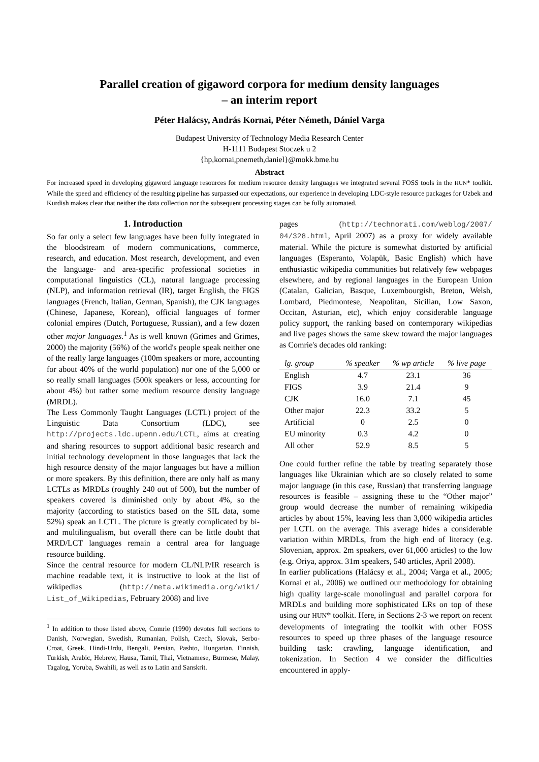Parallel creation of gigaword corpora for medium density languages
– an interim report
Péter Halácsy, András Kornai, Péter Németh, Dániel Varga
Budapest University of Technology Media Research Center
H-1111 Budapest Stoczek u 2
{hp,kornai,pnemeth,daniel}@mokk.bme.hu
Abstract
For increased speed in developing gigaword language resources for medium resource density languages we integrated several FOSS tools in the HUN* toolkit. While the speed and efficiency of the resulting pipeline has surpassed our expectations, our experience in developing LDC-style resource packages for Uzbek and Kurdish makes clear that neither the data collection nor the subsequent processing stages can be fully automated.
1. Introduction
So far only a select few languages have been fully integrated in the bloodstream of modern communications, commerce, research, and education. Most research, development, and even the language- and area-specific professional societies in computational linguistics (CL), natural language processing (NLP), and information retrieval (IR), target English, the FIGS languages (French, Italian, German, Spanish), the CJK languages (Chinese, Japanese, Korean), official languages of former colonial empires (Dutch, Portuguese, Russian), and a few dozen other major languages.<sup>1</sup> As is well known (Grimes and Grimes, 2000) the majority (56%) of the world's people speak neither one of the really large languages (100m speakers or more, accounting for about 40% of the world population) nor one of the 5,000 or so really small languages (500k speakers or less, accounting for about 4%) but rather some medium resource density language (MRDL).
The Less Commonly Taught Languages (LCTL) project of the Linguistic Data Consortium (LDC), see http://projects.ldc.upenn.edu/LCTL, aims at creating and sharing resources to support additional basic research and initial technology development in those languages that lack the high resource density of the major languages but have a million or more speakers. By this definition, there are only half as many LCTLs as MRDLs (roughly 240 out of 500), but the number of speakers covered is diminished only by about 4%, so the majority (according to statistics based on the SIL data, some 52%) speak an LCTL. The picture is greatly complicated by bi- and multilingualism, but overall there can be little doubt that MRD/LCT languages remain a central area for language resource building.
Since the central resource for modern CL/NLP/IR research is machine readable text, it is instructive to look at the list of wikipedias (http://meta.wikimedia.org/wiki/ List_of_Wikipedias, February 2008) and live
<sup>1</sup> In addition to those listed above, Comrie (1990) devotes full sections to Danish, Norwegian, Swedish, Rumanian, Polish, Czech, Slovak, Serbo-Croat, Greek, Hindi-Urdu, Bengali, Persian, Pashto, Hungarian, Finnish, Turkish, Arabic, Hebrew, Hausa, Tamil, Thai, Vietnamese, Burmese, Malay, Tagalog, Yoruba, Swahili, as well as to Latin and Sanskrit.
pages (http://technorati.com/weblog/2007/ 04/328.html, April 2007) as a proxy for widely available material. While the picture is somewhat distorted by artificial languages (Esperanto, Volapük, Basic English) which have enthusiastic wikipedia communities but relatively few webpages elsewhere, and by regional languages in the European Union (Catalan, Galician, Basque, Luxembourgish, Breton, Welsh, Lombard, Piedmontese, Neapolitan, Sicilian, Low Saxon, Occitan, Asturian, etc), which enjoy considerable language policy support, the ranking based on contemporary wikipedias and live pages shows the same skew toward the major languages as Comrie's decades old ranking:
| lg. group | % speaker | % wp article | % live page |
| --- | --- | --- | --- |
| English | 4.7 | 23.1 | 36 |
| FIGS | 3.9 | 21.4 | 9 |
| CJK | 16.0 | 7.1 | 45 |
| Other major | 22.3 | 33.2 | 5 |
| Artificial | 0 | 2.5 | 0 |
| EU minority | 0.3 | 4.2 | 0 |
| All other | 52.9 | 8.5 | 5 |
One could further refine the table by treating separately those languages like Ukrainian which are so closely related to some major language (in this case, Russian) that transferring language resources is feasible – assigning these to the “Other major” group would decrease the number of remaining wikipedia articles by about 15%, leaving less than 3,000 wikipedia articles per LCTL on the average. This average hides a considerable variation within MRDLs, from the high end of literacy (e.g. Slovenian, approx. 2m speakers, over 61,000 articles) to the low (e.g. Oriya, approx. 31m speakers, 540 articles, April 2008).
In earlier publications (Halácsy et al., 2004; Varga et al., 2005; Kornai et al., 2006) we outlined our methodology for obtaining high quality large-scale monolingual and parallel corpora for MRDLs and building more sophisticated LRs on top of these using our HUN* toolkit. Here, in Sections 2-3 we report on recent developments of integrating the toolkit with other FOSS resources to speed up three phases of the language resource building task: crawling, language identification, and tokenization. In Section 4 we consider the difficulties encountered in apply-